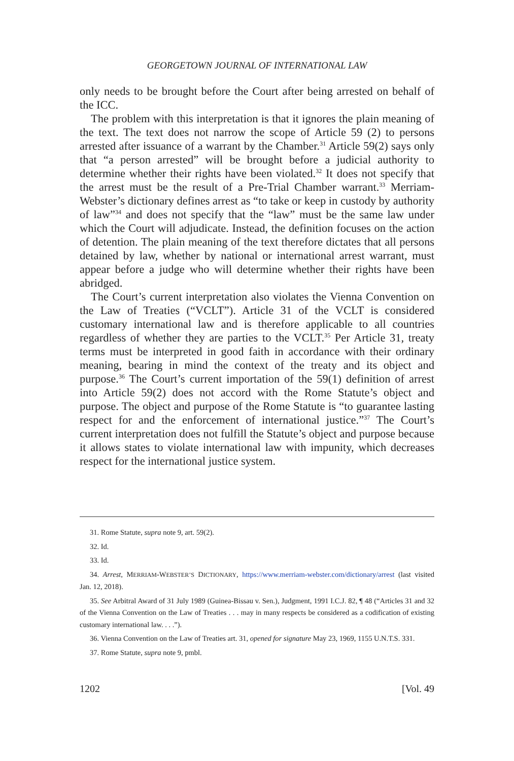GEORGETOWN JOURNAL OF INTERNATIONAL LAW
only needs to be brought before the Court after being arrested on behalf of the ICC.
The problem with this interpretation is that it ignores the plain meaning of the text. The text does not narrow the scope of Article 59 (2) to persons arrested after issuance of a warrant by the Chamber.<sup>31</sup> Article 59(2) says only that “a person arrested” will be brought before a judicial authority to determine whether their rights have been violated.<sup>32</sup> It does not specify that the arrest must be the result of a Pre-Trial Chamber warrant.<sup>33</sup> Merriam-Webster’s dictionary defines arrest as “to take or keep in custody by authority of law”<sup>34</sup> and does not specify that the “law” must be the same law under which the Court will adjudicate. Instead, the definition focuses on the action of detention. The plain meaning of the text therefore dictates that all persons detained by law, whether by national or international arrest warrant, must appear before a judge who will determine whether their rights have been abridged.
The Court’s current interpretation also violates the Vienna Convention on the Law of Treaties (“VCLT”). Article 31 of the VCLT is considered customary international law and is therefore applicable to all countries regardless of whether they are parties to the VCLT.<sup>35</sup> Per Article 31, treaty terms must be interpreted in good faith in accordance with their ordinary meaning, bearing in mind the context of the treaty and its object and purpose.<sup>36</sup> The Court’s current importation of the 59(1) definition of arrest into Article 59(2) does not accord with the Rome Statute’s object and purpose. The object and purpose of the Rome Statute is “to guarantee lasting respect for and the enforcement of international justice.”<sup>37</sup> The Court’s current interpretation does not fulfill the Statute’s object and purpose because it allows states to violate international law with impunity, which decreases respect for the international justice system.
31. Rome Statute, supra note 9, art. 59(2).
32. Id.
33. Id.
34. Arrest, MERRIAM-WEBSTER’S DICTIONARY, https://www.merriam-webster.com/dictionary/arrest (last visited Jan. 12, 2018).
35. See Arbitral Award of 31 July 1989 (Guinea-Bissau v. Sen.), Judgment, 1991 I.C.J. 82, ¶ 48 (“Articles 31 and 32 of the Vienna Convention on the Law of Treaties . . . may in many respects be considered as a codification of existing customary international law. . . .”).
36. Vienna Convention on the Law of Treaties art. 31, opened for signature May 23, 1969, 1155 U.N.T.S. 331.
37. Rome Statute, supra note 9, pmbl.
1202 [Vol. 49